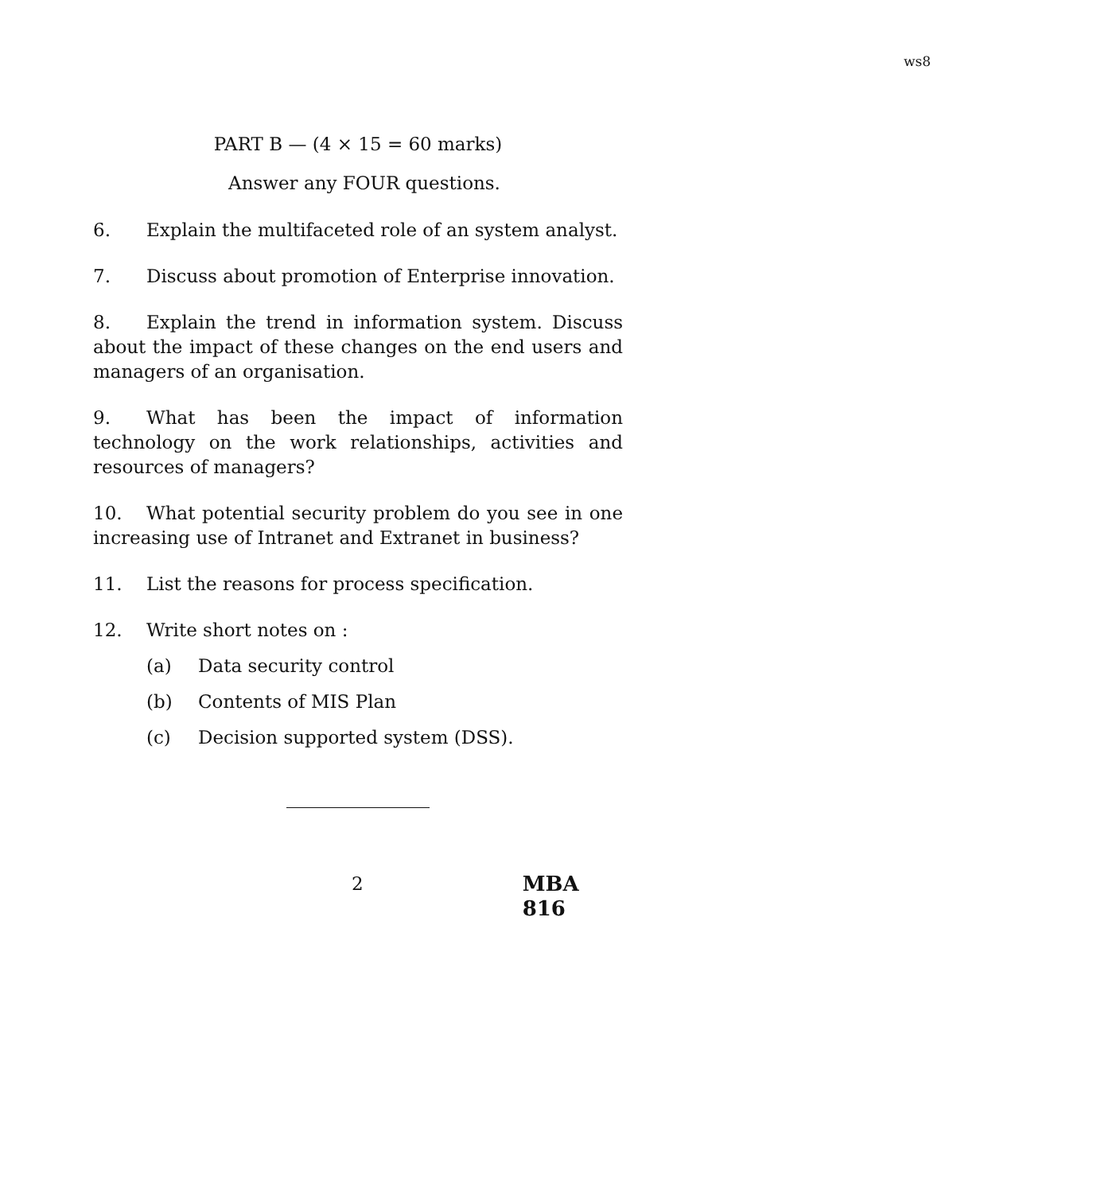ws8
PART B — (4 × 15 = 60 marks)
Answer any FOUR questions.
6. Explain the multifaceted role of an system analyst.
7. Discuss about promotion of Enterprise innovation.
8. Explain the trend in information system. Discuss about the impact of these changes on the end users and managers of an organisation.
9. What has been the impact of information technology on the work relationships, activities and resources of managers?
10. What potential security problem do you see in one increasing use of Intranet and Extranet in business?
11. List the reasons for process specification.
12. Write short notes on :
(a) Data security control
(b) Contents of MIS Plan
(c) Decision supported system (DSS).
2 MBA 816